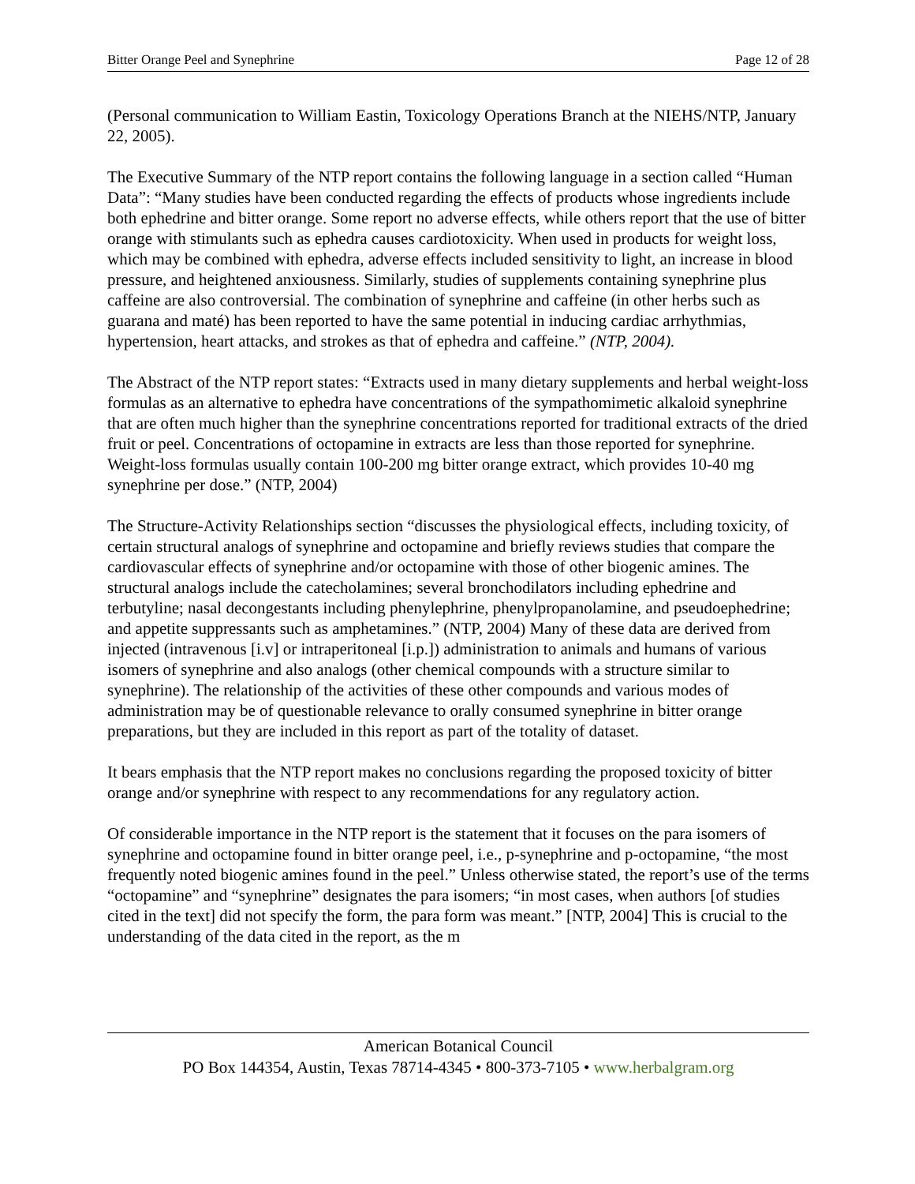Bitter Orange Peel and Synephrine Page 12 of 28
(Personal communication to William Eastin, Toxicology Operations Branch at the NIEHS/NTP, January 22, 2005).
The Executive Summary of the NTP report contains the following language in a section called “Human Data”: “Many studies have been conducted regarding the effects of products whose ingredients include both ephedrine and bitter orange. Some report no adverse effects, while others report that the use of bitter orange with stimulants such as ephedra causes cardiotoxicity. When used in products for weight loss, which may be combined with ephedra, adverse effects included sensitivity to light, an increase in blood pressure, and heightened anxiousness. Similarly, studies of supplements containing synephrine plus caffeine are also controversial. The combination of synephrine and caffeine (in other herbs such as guarana and maté) has been reported to have the same potential in inducing cardiac arrhythmias, hypertension, heart attacks, and strokes as that of ephedra and caffeine.” (NTP, 2004).
The Abstract of the NTP report states: “Extracts used in many dietary supplements and herbal weight-loss formulas as an alternative to ephedra have concentrations of the sympathomimetic alkaloid synephrine that are often much higher than the synephrine concentrations reported for traditional extracts of the dried fruit or peel. Concentrations of octopamine in extracts are less than those reported for synephrine. Weight-loss formulas usually contain 100-200 mg bitter orange extract, which provides 10-40 mg synephrine per dose.” (NTP, 2004)
The Structure-Activity Relationships section “discusses the physiological effects, including toxicity, of certain structural analogs of synephrine and octopamine and briefly reviews studies that compare the cardiovascular effects of synephrine and/or octopamine with those of other biogenic amines. The structural analogs include the catecholamines; several bronchodilators including ephedrine and terbutyline; nasal decongestants including phenylephrine, phenylpropanolamine, and pseudoephedrine; and appetite suppressants such as amphetamines.” (NTP, 2004) Many of these data are derived from injected (intravenous [i.v] or intraperitoneal [i.p.]) administration to animals and humans of various isomers of synephrine and also analogs (other chemical compounds with a structure similar to synephrine). The relationship of the activities of these other compounds and various modes of administration may be of questionable relevance to orally consumed synephrine in bitter orange preparations, but they are included in this report as part of the totality of dataset.
It bears emphasis that the NTP report makes no conclusions regarding the proposed toxicity of bitter orange and/or synephrine with respect to any recommendations for any regulatory action.
Of considerable importance in the NTP report is the statement that it focuses on the para isomers of synephrine and octopamine found in bitter orange peel, i.e., p-synephrine and p-octopamine, “the most frequently noted biogenic amines found in the peel.” Unless otherwise stated, the report’s use of the terms “octopamine” and “synephrine” designates the para isomers; “in most cases, when authors [of studies cited in the text] did not specify the form, the para form was meant.” [NTP, 2004] This is crucial to the understanding of the data cited in the report, as the m
American Botanical Council
PO Box 144354, Austin, Texas 78714-4345 • 800-373-7105 • www.herbalgram.org